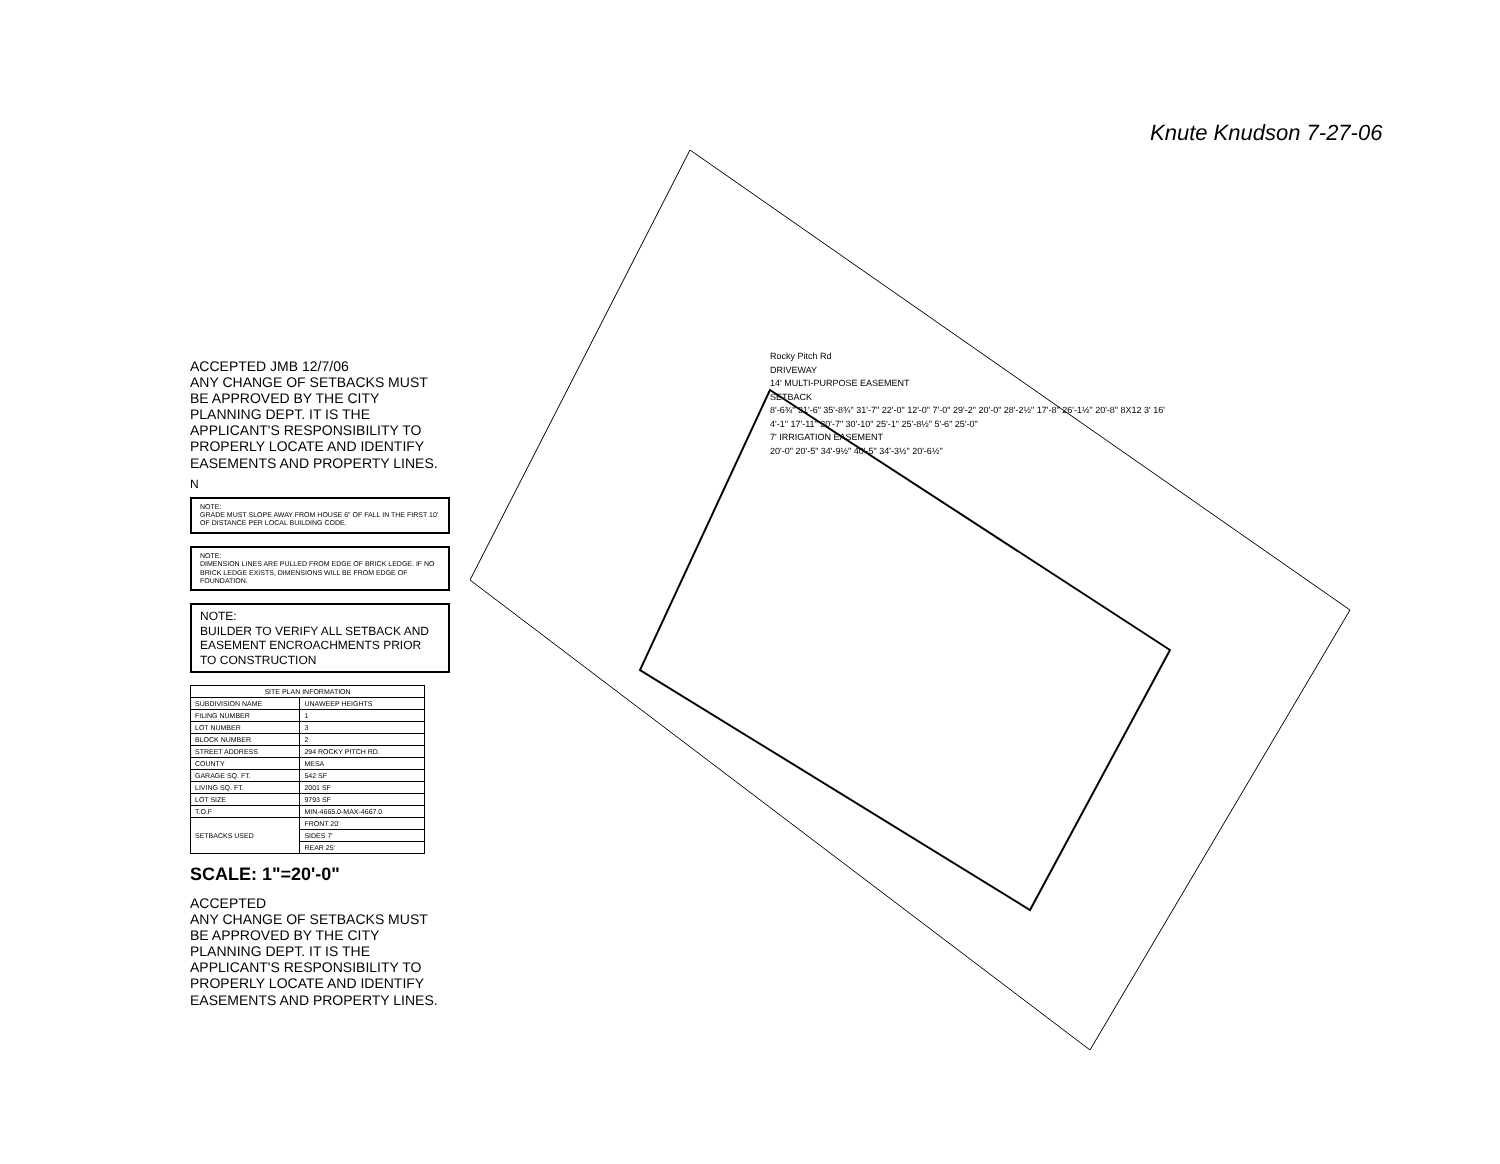ACCEPTED JMB 12/7/06
ANY CHANGE OF SETBACKS MUST BE APPROVED BY THE CITY PLANNING DEPT. IT IS THE APPLICANT'S RESPONSIBILITY TO PROPERLY LOCATE AND IDENTIFY EASEMENTS AND PROPERTY LINES.
N
NOTE:
GRADE MUST SLOPE AWAY FROM HOUSE 6" OF FALL IN THE FIRST 10' OF DISTANCE PER LOCAL BUILDING CODE.
NOTE:
DIMENSION LINES ARE PULLED FROM EDGE OF BRICK LEDGE. IF NO BRICK LEDGE EXISTS, DIMENSIONS WILL BE FROM EDGE OF FOUNDATION.
NOTE:
BUILDER TO VERIFY ALL SETBACK AND EASEMENT ENCROACHMENTS PRIOR TO CONSTRUCTION
| SITE PLAN INFORMATION | |
| --- | --- |
| SUBDIVISION NAME | UNAWEEP HEIGHTS |
| FILING NUMBER | 1 |
| LOT NUMBER | 3 |
| BLOCK NUMBER | 2 |
| STREET ADDRESS | 294 ROCKY PITCH RD. |
| COUNTY | MESA |
| GARAGE SQ. FT. | 542 SF |
| LIVING SQ. FT. | 2001 SF |
| LOT SIZE | 9793 SF |
| T.O.F | MIN-4665.0-MAX-4667.0 |
| SETBACKS USED | FRONT 20' |
| | SIDES 7' |
| | REAR 25' |
SCALE: 1"=20'-0"
ACCEPTED
ANY CHANGE OF SETBACKS MUST BE APPROVED BY THE CITY PLANNING DEPT. IT IS THE APPLICANT'S RESPONSIBILITY TO PROPERLY LOCATE AND IDENTIFY EASEMENTS AND PROPERTY LINES.
Rocky Pitch Rd
DRIVEWAY
14' MULTI-PURPOSE EASEMENT
SETBACK
8'-6¾" 31'-6" 35'-8¾" 31'-7" 22'-0" 12'-0" 7'-0" 29'-2" 20'-0" 28'-2½" 17'-8" 26'-1½" 20'-8" 8X12 3' 16'
4'-1" 17'-11" 30'-7" 30'-10" 25'-1" 25'-8½" 5'-6" 25'-0"
7' IRRIGATION EASEMENT
20'-0" 20'-5" 34'-9½" 40'-5" 34'-3½" 20'-6½"
Knute Knudson 7-27-06